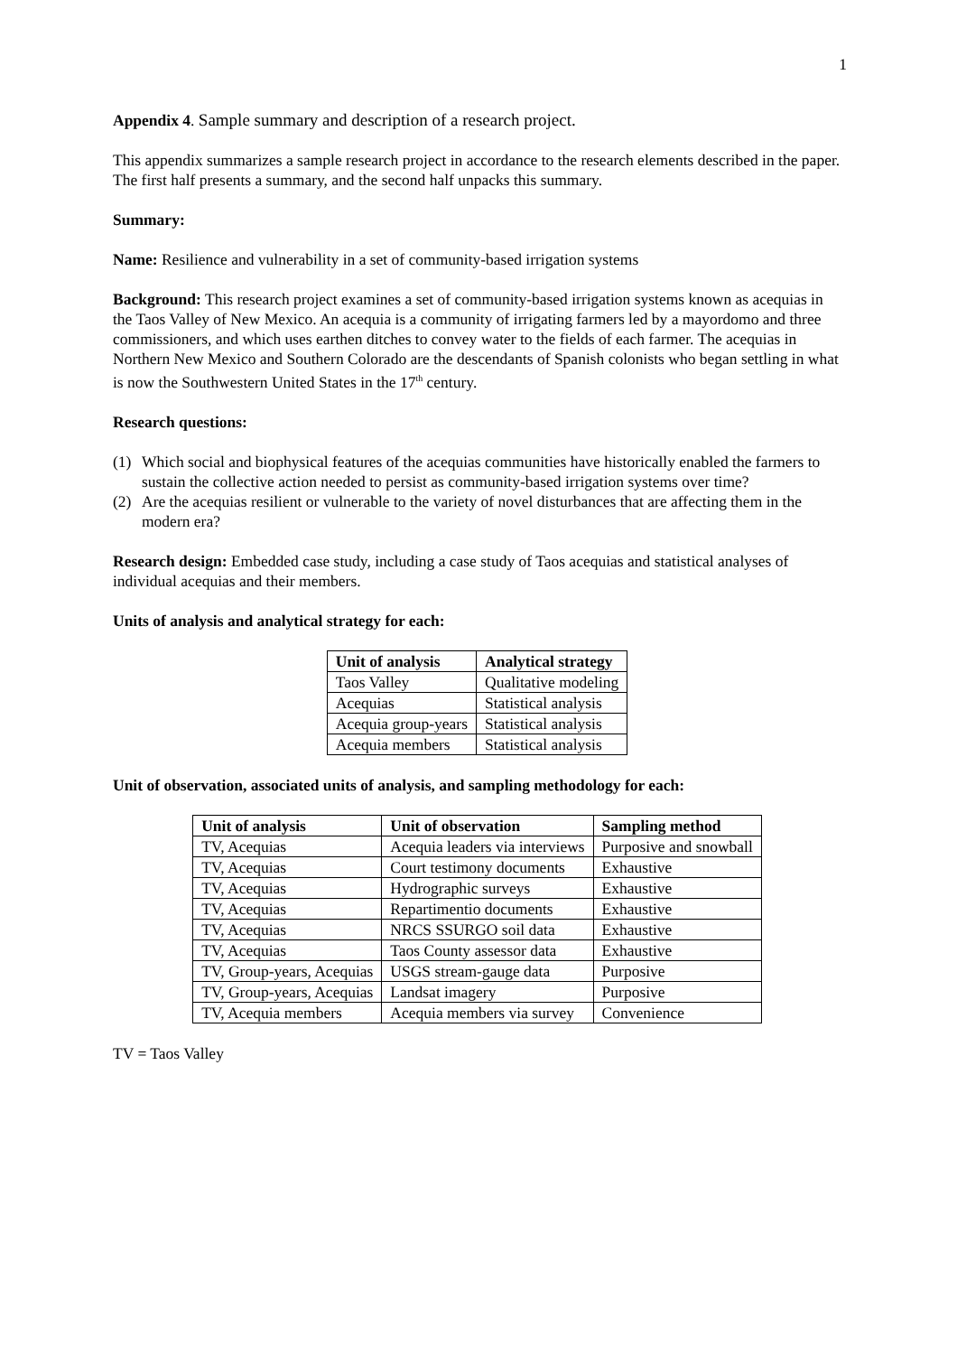1
Appendix 4. Sample summary and description of a research project.
This appendix summarizes a sample research project in accordance to the research elements described in the paper. The first half presents a summary, and the second half unpacks this summary.
Summary:
Name: Resilience and vulnerability in a set of community-based irrigation systems
Background: This research project examines a set of community-based irrigation systems known as acequias in the Taos Valley of New Mexico. An acequia is a community of irrigating farmers led by a mayordomo and three commissioners, and which uses earthen ditches to convey water to the fields of each farmer. The acequias in Northern New Mexico and Southern Colorado are the descendants of Spanish colonists who began settling in what is now the Southwestern United States in the 17<sup>th</sup> century.
Research questions:
(1) Which social and biophysical features of the acequias communities have historically enabled the farmers to sustain the collective action needed to persist as community-based irrigation systems over time?
(2) Are the acequias resilient or vulnerable to the variety of novel disturbances that are affecting them in the modern era?
Research design: Embedded case study, including a case study of Taos acequias and statistical analyses of individual acequias and their members.
Units of analysis and analytical strategy for each:
| Unit of analysis | Analytical strategy |
| --- | --- |
| Taos Valley | Qualitative modeling |
| Acequias | Statistical analysis |
| Acequia group-years | Statistical analysis |
| Acequia members | Statistical analysis |
Unit of observation, associated units of analysis, and sampling methodology for each:
| Unit of analysis | Unit of observation | Sampling method |
| --- | --- | --- |
| TV, Acequias | Acequia leaders via interviews | Purposive and snowball |
| TV, Acequias | Court testimony documents | Exhaustive |
| TV, Acequias | Hydrographic surveys | Exhaustive |
| TV, Acequias | Repartimentio documents | Exhaustive |
| TV, Acequias | NRCS SSURGO soil data | Exhaustive |
| TV, Acequias | Taos County assessor data | Exhaustive |
| TV, Group-years, Acequias | USGS stream-gauge data | Purposive |
| TV, Group-years, Acequias | Landsat imagery | Purposive |
| TV, Acequia members | Acequia members via survey | Convenience |
TV = Taos Valley